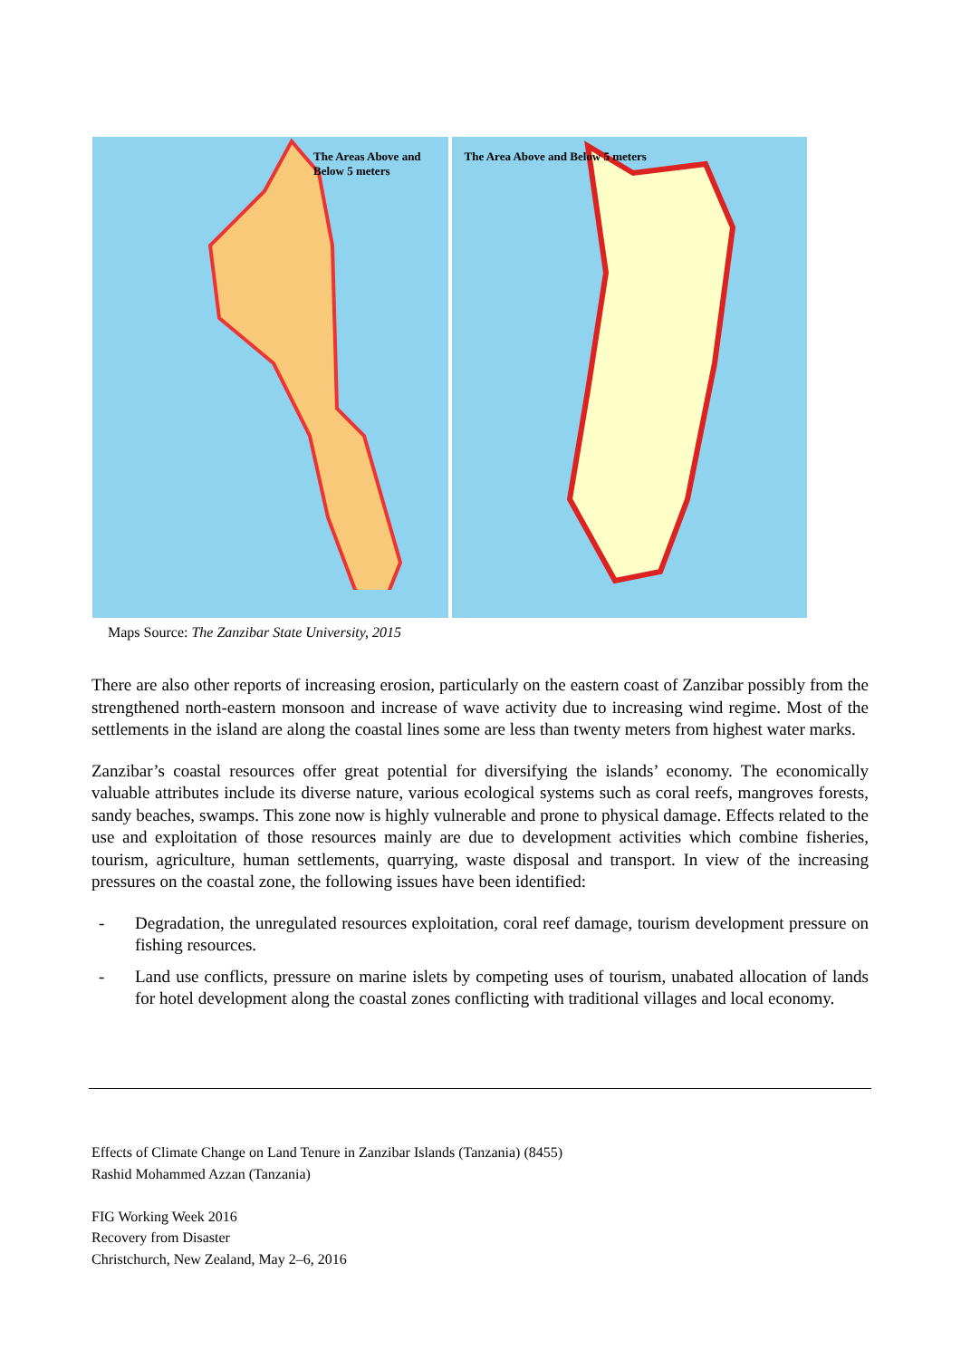The Areas Above and Below 5 meters
The Area Above and Below 5 meters
Maps Source: The Zanzibar State University, 2015
There are also other reports of increasing erosion, particularly on the eastern coast of Zanzibar possibly from the strengthened north-eastern monsoon and increase of wave activity due to increasing wind regime. Most of the settlements in the island are along the coastal lines some are less than twenty meters from highest water marks.
Zanzibar’s coastal resources offer great potential for diversifying the islands’ economy. The economically valuable attributes include its diverse nature, various ecological systems such as coral reefs, mangroves forests, sandy beaches, swamps. This zone now is highly vulnerable and prone to physical damage. Effects related to the use and exploitation of those resources mainly are due to development activities which combine fisheries, tourism, agriculture, human settlements, quarrying, waste disposal and transport. In view of the increasing pressures on the coastal zone, the following issues have been identified:
- Degradation, the unregulated resources exploitation, coral reef damage, tourism development pressure on fishing resources.
- Land use conflicts, pressure on marine islets by competing uses of tourism, unabated allocation of lands for hotel development along the coastal zones conflicting with traditional villages and local economy.
Effects of Climate Change on Land Tenure in Zanzibar Islands (Tanzania) (8455)
Rashid Mohammed Azzan (Tanzania)
FIG Working Week 2016
Recovery from Disaster
Christchurch, New Zealand, May 2–6, 2016